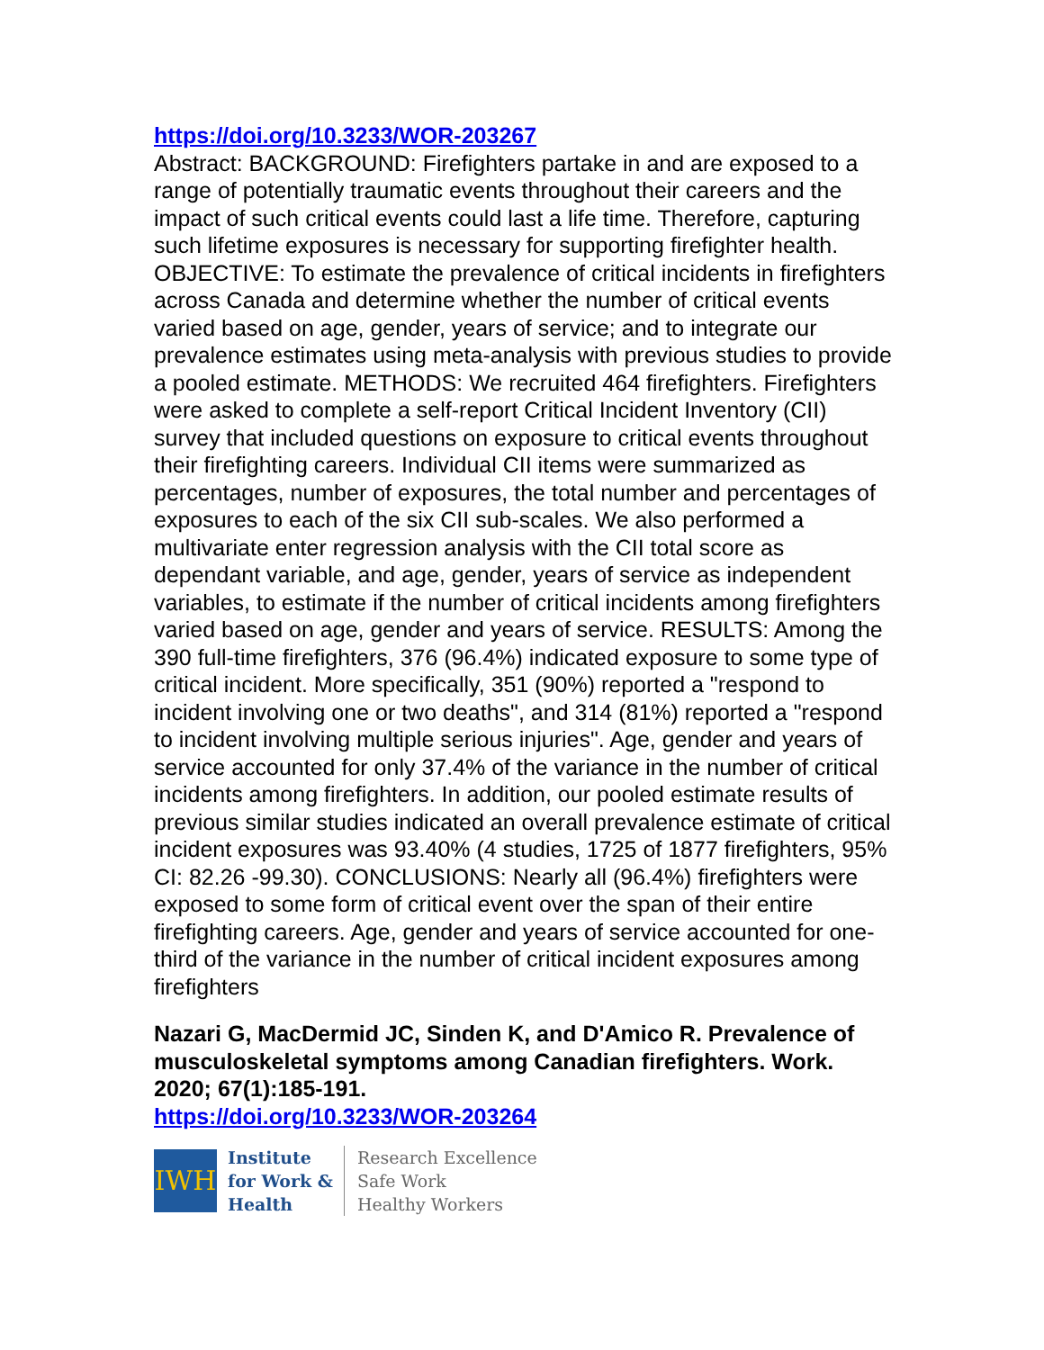https://doi.org/10.3233/WOR-203267
Abstract: BACKGROUND: Firefighters partake in and are exposed to a range of potentially traumatic events throughout their careers and the impact of such critical events could last a life time. Therefore, capturing such lifetime exposures is necessary for supporting firefighter health. OBJECTIVE: To estimate the prevalence of critical incidents in firefighters across Canada and determine whether the number of critical events varied based on age, gender, years of service; and to integrate our prevalence estimates using meta-analysis with previous studies to provide a pooled estimate. METHODS: We recruited 464 firefighters. Firefighters were asked to complete a self-report Critical Incident Inventory (CII) survey that included questions on exposure to critical events throughout their firefighting careers. Individual CII items were summarized as percentages, number of exposures, the total number and percentages of exposures to each of the six CII sub-scales. We also performed a multivariate enter regression analysis with the CII total score as dependant variable, and age, gender, years of service as independent variables, to estimate if the number of critical incidents among firefighters varied based on age, gender and years of service. RESULTS: Among the 390 full-time firefighters, 376 (96.4%) indicated exposure to some type of critical incident. More specifically, 351 (90%) reported a "respond to incident involving one or two deaths", and 314 (81%) reported a "respond to incident involving multiple serious injuries". Age, gender and years of service accounted for only 37.4% of the variance in the number of critical incidents among firefighters. In addition, our pooled estimate results of previous similar studies indicated an overall prevalence estimate of critical incident exposures was 93.40% (4 studies, 1725 of 1877 firefighters, 95% CI: 82.26 -99.30). CONCLUSIONS: Nearly all (96.4%) firefighters were exposed to some form of critical event over the span of their entire firefighting careers. Age, gender and years of service accounted for one-third of the variance in the number of critical incident exposures among firefighters
Nazari G, MacDermid JC, Sinden K, and D'Amico R. Prevalence of musculoskeletal symptoms among Canadian firefighters. Work. 2020; 67(1):185-191.
https://doi.org/10.3233/WOR-203264
IWH
Institute
for Work &
Health
Research Excellence
Safe Work
Healthy Workers